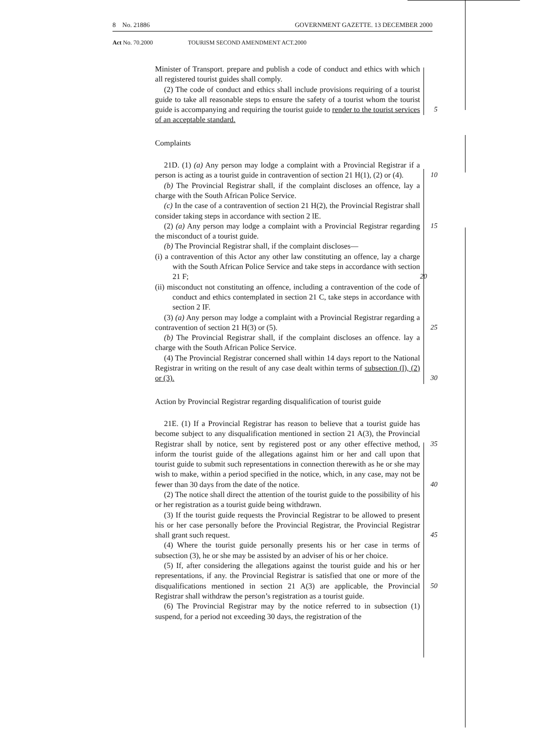8 No. 21886 GOVERNMENT GAZETTE. 13 DECEMBER 2000
Act No. 70.2000 TOURISM SECOND AMENDMENT ACT.2000
Minister of Transport. prepare and publish a code of conduct and ethics with which all registered tourist guides shall comply.
(2) The code of conduct and ethics shall include provisions requiring of a tourist guide to take all reasonable steps to ensure the safety of a tourist whom the tourist guide is accompanying and requiring the tourist guide to 5 render to the tourist services of an acceptable standard.
Complaints
21D. (1) (a) Any person may lodge a complaint with a Provincial Registrar if a person is acting as a tourist guide in contravention of section 21 H(1), (2) or (4). 10
(b) The Provincial Registrar shall, if the complaint discloses an offence, lay a charge with the South African Police Service.
(c) In the case of a contravention of section 21 H(2), the Provincial Registrar shall consider taking steps in accordance with section 2 lE.
(2) (a) Any person may lodge a complaint with a Provincial Registrar 15 regarding the misconduct of a tourist guide.
(b) The Provincial Registrar shall, if the complaint discloses—
(i) a contravention of this Actor any other law constituting an offence, lay a charge with the South African Police Service and take steps in accordance with section 21 F; 20
(ii) misconduct not constituting an offence, including a contravention of the code of conduct and ethics contemplated in section 21 C, take steps in accordance with section 2 IF.
(3) (a) Any person may lodge a complaint with a Provincial Registrar regarding a contravention of section 21 H(3) or (5). 25
(b) The Provincial Registrar shall, if the complaint discloses an offence. lay a charge with the South African Police Service.
(4) The Provincial Registrar concerned shall within 14 days report to the National Registrar in writing on the result of any case dealt within terms of subsection (l), (2) or (3). 30
Action by Provincial Registrar regarding disqualification of tourist guide
21E. (1) If a Provincial Registrar has reason to believe that a tourist guide has become subject to any disqualification mentioned in section 21 A(3), the Provincial Registrar shall by notice, sent by registered post or any other 35 effective method, inform the tourist guide of the allegations against him or her and call upon that tourist guide to submit such representations in connection therewith as he or she may wish to make, within a period specified in the notice, which, in any case, may not be fewer than 30 days from the date of the notice. 40
(2) The notice shall direct the attention of the tourist guide to the possibility of his or her registration as a tourist guide being withdrawn.
(3) If the tourist guide requests the Provincial Registrar to be allowed to present his or her case personally before the Provincial Registrar, the Provincial Registrar shall grant such request. 45
(4) Where the tourist guide personally presents his or her case in terms of subsection (3), he or she may be assisted by an adviser of his or her choice.
(5) If, after considering the allegations against the tourist guide and his or her representations, if any. the Provincial Registrar is satisfied that one or more of the disqualifications mentioned in section 21 A(3) are applicable, 50 the Provincial Registrar shall withdraw the person’s registration as a tourist guide.
(6) The Provincial Registrar may by the notice referred to in subsection (1) suspend, for a period not exceeding 30 days, the registration of the